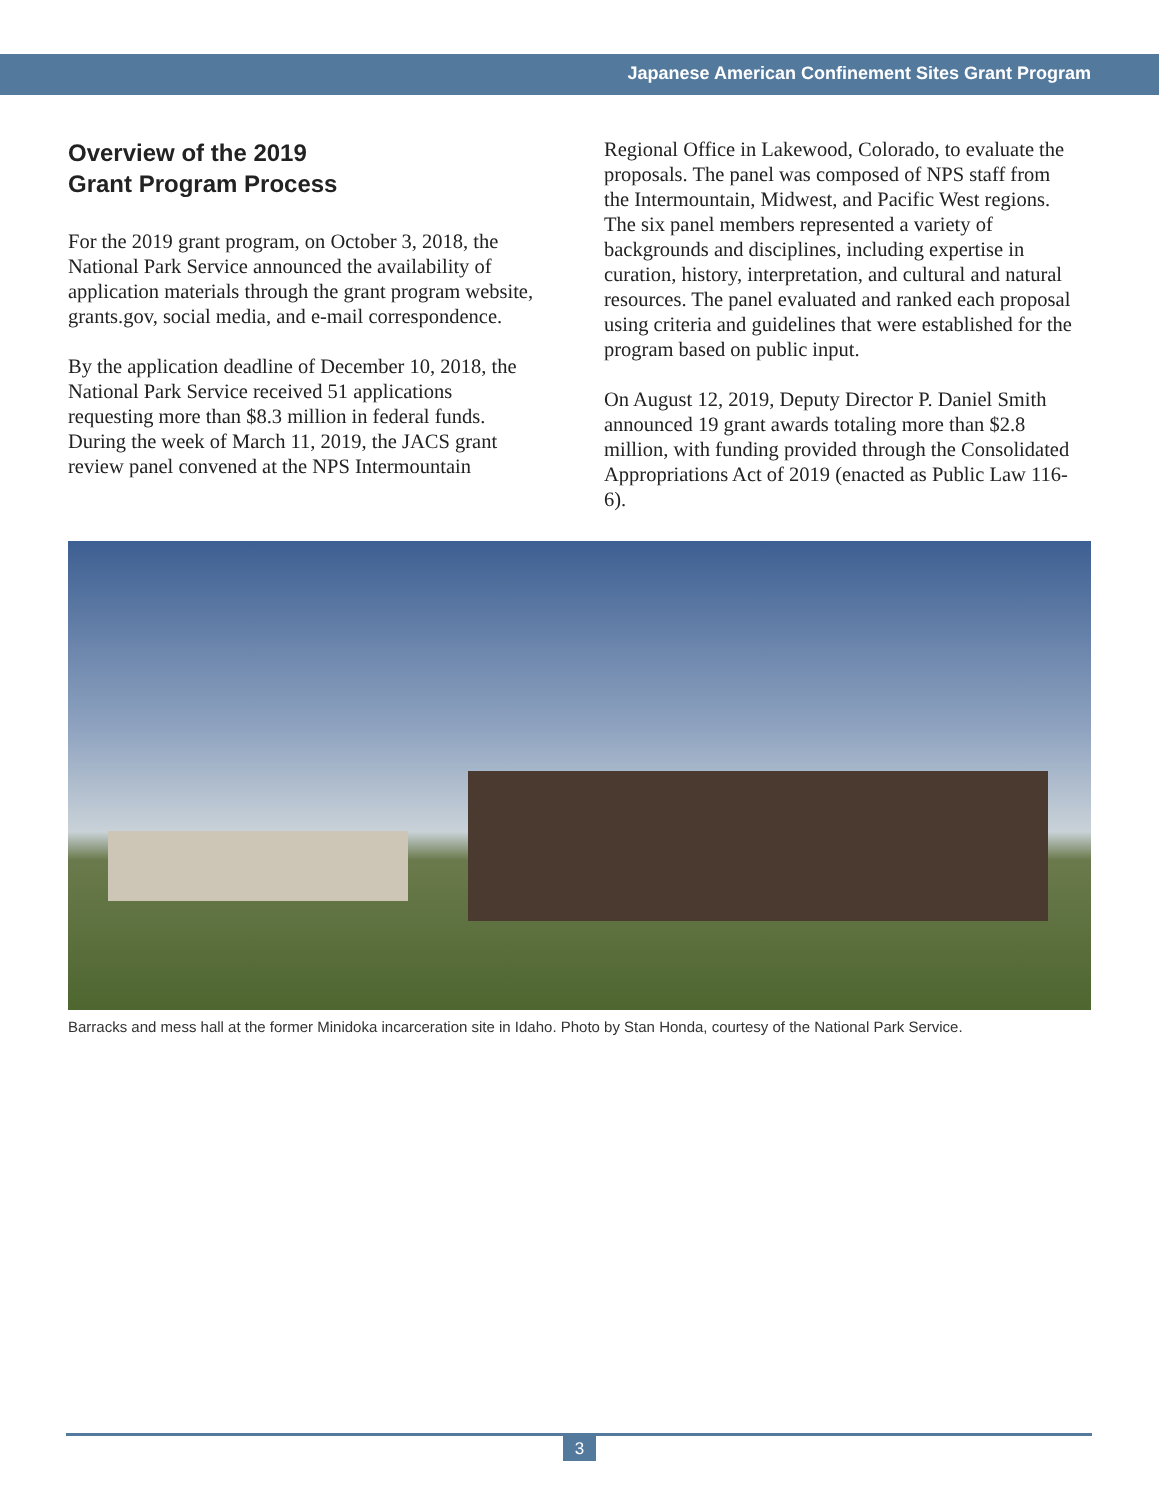Japanese American Confinement Sites Grant Program
Overview of the 2019
Grant Program Process
For the 2019 grant program, on October 3, 2018, the National Park Service announced the availability of application materials through the grant program website, grants.gov, social media, and e-mail correspondence.
By the application deadline of December 10, 2018, the National Park Service received 51 applications requesting more than $8.3 million in federal funds. During the week of March 11, 2019, the JACS grant review panel convened at the NPS Intermountain
Regional Office in Lakewood, Colorado, to evaluate the proposals. The panel was composed of NPS staff from the Intermountain, Midwest, and Pacific West regions. The six panel members represented a variety of backgrounds and disciplines, including expertise in curation, history, interpretation, and cultural and natural resources. The panel evaluated and ranked each proposal using criteria and guidelines that were established for the program based on public input.
On August 12, 2019, Deputy Director P. Daniel Smith announced 19 grant awards totaling more than $2.8 million, with funding provided through the Consolidated Appropriations Act of 2019 (enacted as Public Law 116-6).
Barracks and mess hall at the former Minidoka incarceration site in Idaho. Photo by Stan Honda, courtesy of the National Park Service.
3